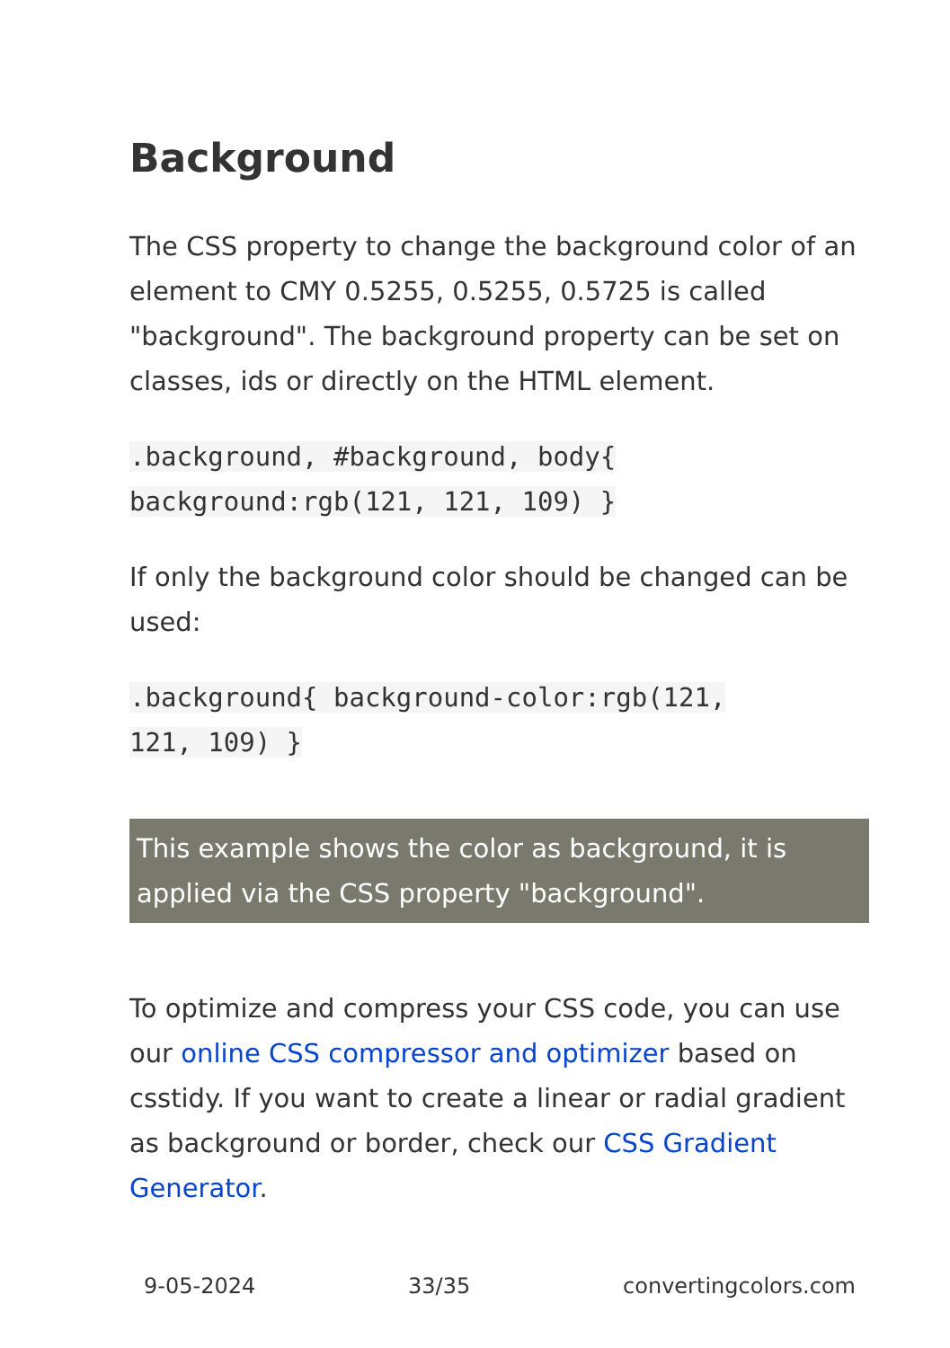Background
The CSS property to change the background color of an element to CMY 0.5255, 0.5255, 0.5725 is called "background". The background property can be set on classes, ids or directly on the HTML element.
.background, #background, body{
background:rgb(121, 121, 109) }
If only the background color should be changed can be used:
.background{ background-color:rgb(121,
121, 109) }
This example shows the color as background, it is applied via the CSS property "background".
To optimize and compress your CSS code, you can use our online CSS compressor and optimizer based on csstidy. If you want to create a linear or radial gradient as background or border, check our CSS Gradient Generator.
9-05-2024 33/35 convertingcolors.com